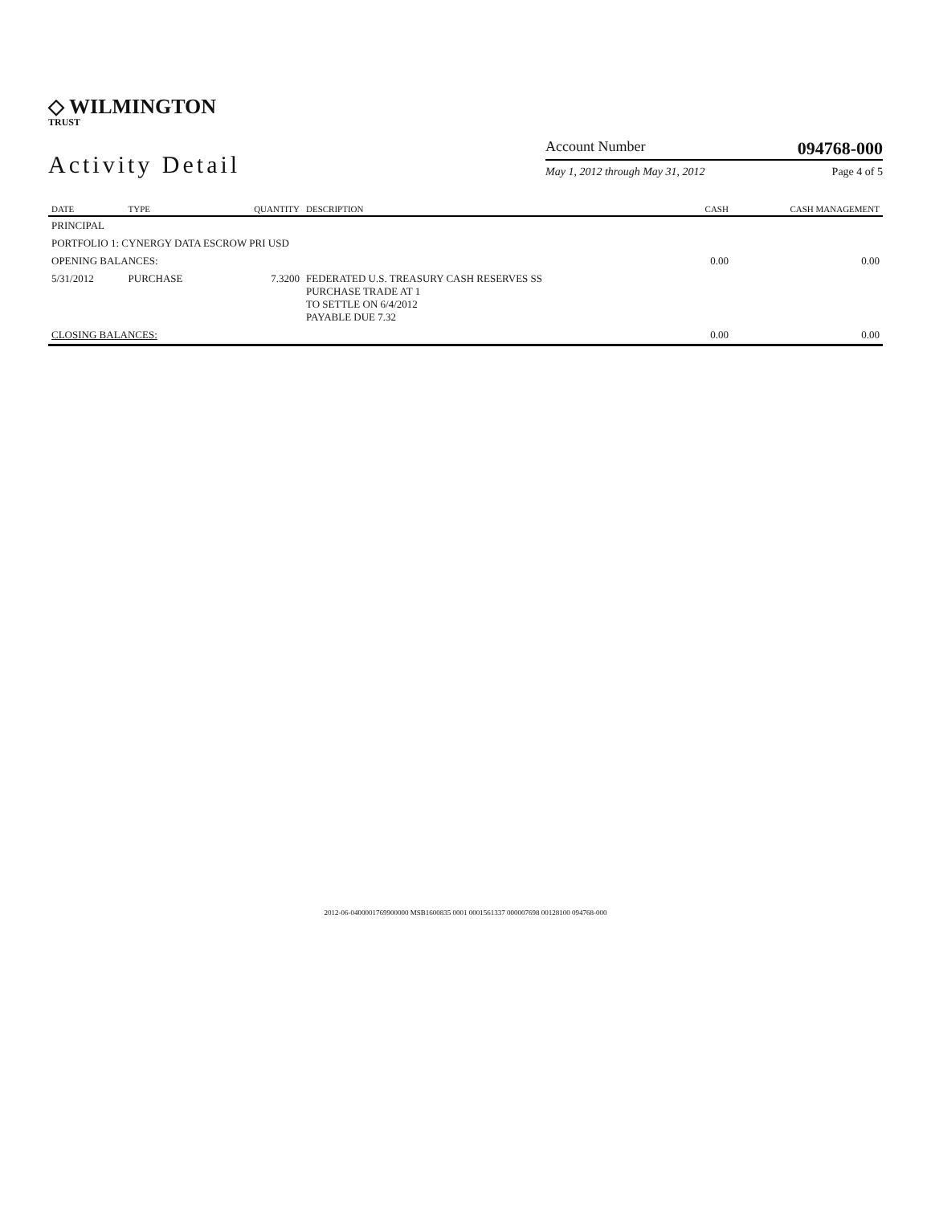◇ WILMINGTON
TRUST
Activity Detail
Account Number 094768-000
May 1, 2012 through May 31, 2012 Page 4 of 5
| DATE | TYPE | QUANTITY | DESCRIPTION | CASH | CASH MANAGEMENT |
| --- | --- | --- | --- | --- | --- |
| PRINCIPAL | | | | | |
| PORTFOLIO 1: CYNERGY DATA ESCROW PRI USD | | | | | |
| OPENING BALANCES: | | | | 0.00 | 0.00 |
| 5/31/2012 | PURCHASE | 7.3200 | FEDERATED U.S. TREASURY CASH RESERVES SS PURCHASE TRADE AT 1 TO SETTLE ON 6/4/2012 PAYABLE DUE 7.32 | | |
| CLOSING BALANCES: | | | | 0.00 | 0.00 |
2012-06-0400001769900000 MSB1600835 0001 0001561337 000007698 00128100 094768-000